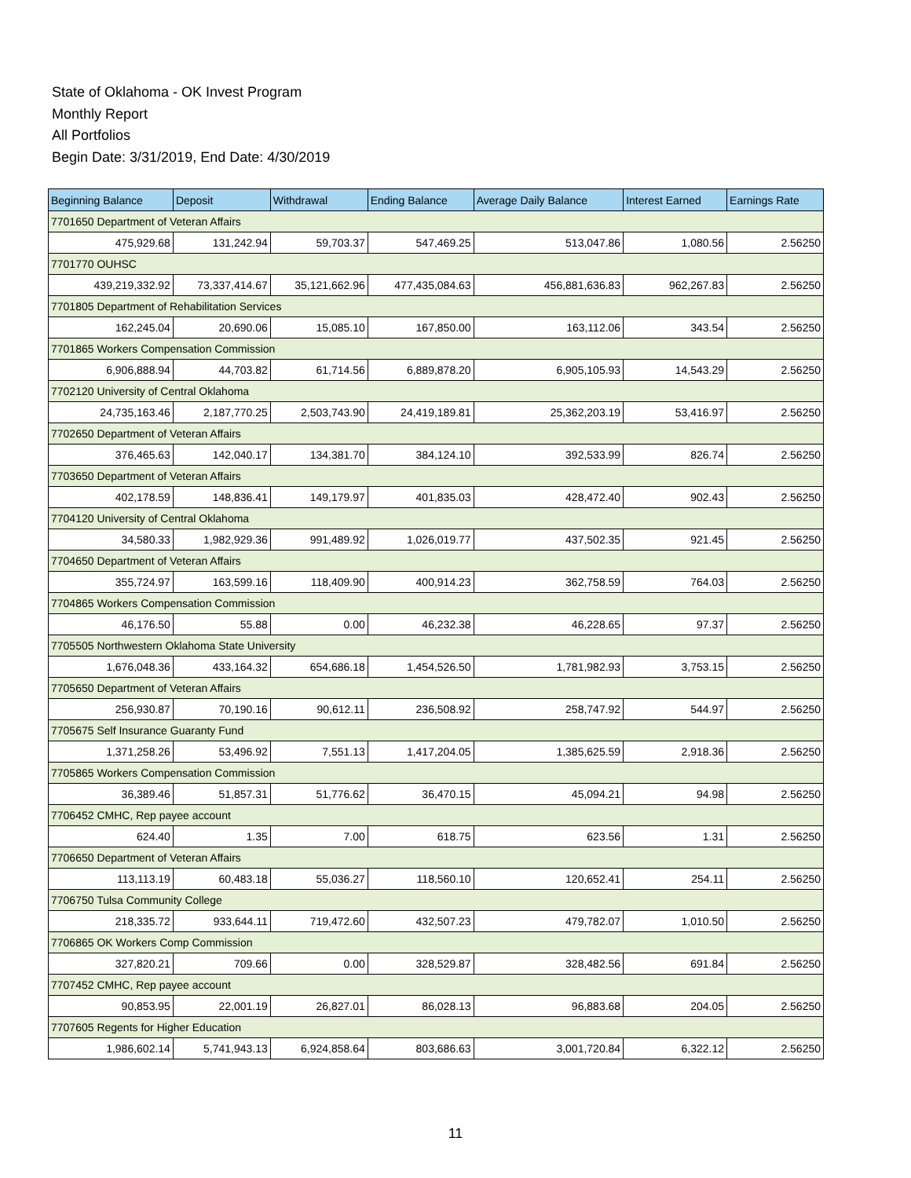State of Oklahoma - OK Invest Program
Monthly Report
All Portfolios
Begin Date: 3/31/2019, End Date: 4/30/2019
| Beginning Balance | Deposit | Withdrawal | Ending Balance | Average Daily Balance | Interest Earned | Earnings Rate |
| --- | --- | --- | --- | --- | --- | --- |
| 7701650 Department of Veteran Affairs | | | | | | |
| 475,929.68 | 131,242.94 | 59,703.37 | 547,469.25 | 513,047.86 | 1,080.56 | 2.56250 |
| 7701770 OUHSC | | | | | | |
| 439,219,332.92 | 73,337,414.67 | 35,121,662.96 | 477,435,084.63 | 456,881,636.83 | 962,267.83 | 2.56250 |
| 7701805 Department of Rehabilitation Services | | | | | | |
| 162,245.04 | 20,690.06 | 15,085.10 | 167,850.00 | 163,112.06 | 343.54 | 2.56250 |
| 7701865 Workers Compensation Commission | | | | | | |
| 6,906,888.94 | 44,703.82 | 61,714.56 | 6,889,878.20 | 6,905,105.93 | 14,543.29 | 2.56250 |
| 7702120 University of Central Oklahoma | | | | | | |
| 24,735,163.46 | 2,187,770.25 | 2,503,743.90 | 24,419,189.81 | 25,362,203.19 | 53,416.97 | 2.56250 |
| 7702650 Department of Veteran Affairs | | | | | | |
| 376,465.63 | 142,040.17 | 134,381.70 | 384,124.10 | 392,533.99 | 826.74 | 2.56250 |
| 7703650 Department of Veteran Affairs | | | | | | |
| 402,178.59 | 148,836.41 | 149,179.97 | 401,835.03 | 428,472.40 | 902.43 | 2.56250 |
| 7704120 University of Central Oklahoma | | | | | | |
| 34,580.33 | 1,982,929.36 | 991,489.92 | 1,026,019.77 | 437,502.35 | 921.45 | 2.56250 |
| 7704650 Department of Veteran Affairs | | | | | | |
| 355,724.97 | 163,599.16 | 118,409.90 | 400,914.23 | 362,758.59 | 764.03 | 2.56250 |
| 7704865 Workers Compensation Commission | | | | | | |
| 46,176.50 | 55.88 | 0.00 | 46,232.38 | 46,228.65 | 97.37 | 2.56250 |
| 7705505 Northwestern Oklahoma State University | | | | | | |
| 1,676,048.36 | 433,164.32 | 654,686.18 | 1,454,526.50 | 1,781,982.93 | 3,753.15 | 2.56250 |
| 7705650 Department of Veteran Affairs | | | | | | |
| 256,930.87 | 70,190.16 | 90,612.11 | 236,508.92 | 258,747.92 | 544.97 | 2.56250 |
| 7705675 Self Insurance Guaranty Fund | | | | | | |
| 1,371,258.26 | 53,496.92 | 7,551.13 | 1,417,204.05 | 1,385,625.59 | 2,918.36 | 2.56250 |
| 7705865 Workers Compensation Commission | | | | | | |
| 36,389.46 | 51,857.31 | 51,776.62 | 36,470.15 | 45,094.21 | 94.98 | 2.56250 |
| 7706452 CMHC, Rep payee account | | | | | | |
| 624.40 | 1.35 | 7.00 | 618.75 | 623.56 | 1.31 | 2.56250 |
| 7706650 Department of Veteran Affairs | | | | | | |
| 113,113.19 | 60,483.18 | 55,036.27 | 118,560.10 | 120,652.41 | 254.11 | 2.56250 |
| 7706750 Tulsa Community College | | | | | | |
| 218,335.72 | 933,644.11 | 719,472.60 | 432,507.23 | 479,782.07 | 1,010.50 | 2.56250 |
| 7706865 OK Workers Comp Commission | | | | | | |
| 327,820.21 | 709.66 | 0.00 | 328,529.87 | 328,482.56 | 691.84 | 2.56250 |
| 7707452 CMHC, Rep payee account | | | | | | |
| 90,853.95 | 22,001.19 | 26,827.01 | 86,028.13 | 96,883.68 | 204.05 | 2.56250 |
| 7707605 Regents for Higher Education | | | | | | |
| 1,986,602.14 | 5,741,943.13 | 6,924,858.64 | 803,686.63 | 3,001,720.84 | 6,322.12 | 2.56250 |
11